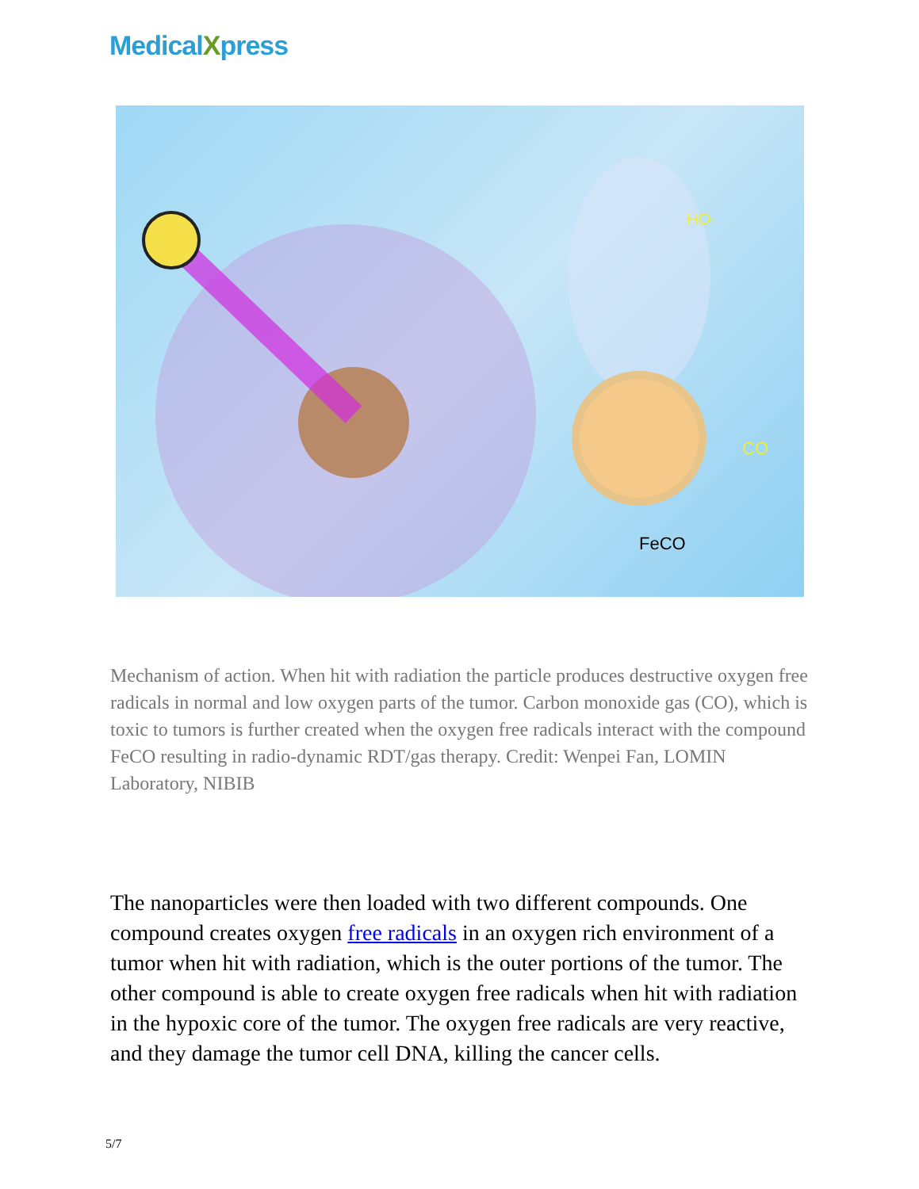MedicalXpress
FeCO
HO·
CO
Mechanism of action. When hit with radiation the particle produces destructive oxygen free radicals in normal and low oxygen parts of the tumor. Carbon monoxide gas (CO), which is toxic to tumors is further created when the oxygen free radicals interact with the compound FeCO resulting in radio-dynamic RDT/gas therapy. Credit: Wenpei Fan, LOMIN Laboratory, NIBIB
The nanoparticles were then loaded with two different compounds. One compound creates oxygen free radicals in an oxygen rich environment of a tumor when hit with radiation, which is the outer portions of the tumor. The other compound is able to create oxygen free radicals when hit with radiation in the hypoxic core of the tumor. The oxygen free radicals are very reactive, and they damage the tumor cell DNA, killing the cancer cells.
5/7